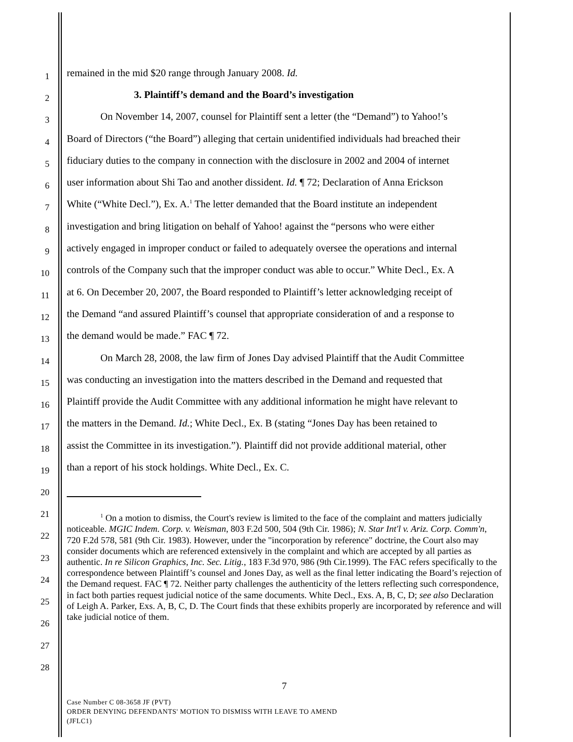1 remained in the mid $20 range through January 2008. Id.
2 3. Plaintiff’s demand and the Board’s investigation
3 On November 14, 2007, counsel for Plaintiff sent a letter (the “Demand”) to Yahoo!’s
4 Board of Directors (“the Board”) alleging that certain unidentified individuals had breached their
5 fiduciary duties to the company in connection with the disclosure in 2002 and 2004 of internet
6 user information about Shi Tao and another dissident. Id. ¶ 72; Declaration of Anna Erickson
7 White (“White Decl.”), Ex. A.<sup>1</sup> The letter demanded that the Board institute an independent
8 investigation and bring litigation on behalf of Yahoo! against the “persons who were either
9 actively engaged in improper conduct or failed to adequately oversee the operations and internal
10 controls of the Company such that the improper conduct was able to occur.” White Decl., Ex. A
11 at 6. On December 20, 2007, the Board responded to Plaintiff’s letter acknowledging receipt of
12 the Demand “and assured Plaintiff’s counsel that appropriate consideration of and a response to
13 the demand would be made.” FAC ¶ 72.
14 On March 28, 2008, the law firm of Jones Day advised Plaintiff that the Audit Committee
15 was conducting an investigation into the matters described in the Demand and requested that
16 Plaintiff provide the Audit Committee with any additional information he might have relevant to
17 the matters in the Demand. Id.; White Decl., Ex. B (stating “Jones Day has been retained to
18 assist the Committee in its investigation.”). Plaintiff did not provide additional material, other
19 than a report of his stock holdings. White Decl., Ex. C.
20
21
22
23
24
25
26
27
28
<sup>1</sup> On a motion to dismiss, the Court's review is limited to the face of the complaint and matters judicially noticeable. MGIC Indem. Corp. v. Weisman, 803 F.2d 500, 504 (9th Cir. 1986); N. Star Int'l v. Ariz. Corp. Comm'n, 720 F.2d 578, 581 (9th Cir. 1983). However, under the "incorporation by reference" doctrine, the Court also may consider documents which are referenced extensively in the complaint and which are accepted by all parties as authentic. In re Silicon Graphics, Inc. Sec. Litig., 183 F.3d 970, 986 (9th Cir.1999). The FAC refers specifically to the correspondence between Plaintiff’s counsel and Jones Day, as well as the final letter indicating the Board’s rejection of the Demand request. FAC ¶ 72. Neither party challenges the authenticity of the letters reflecting such correspondence, in fact both parties request judicial notice of the same documents. White Decl., Exs. A, B, C, D; see also Declaration of Leigh A. Parker, Exs. A, B, C, D. The Court finds that these exhibits properly are incorporated by reference and will take judicial notice of them.
7
Case Number C 08-3658 JF (PVT)
ORDER DENYING DEFENDANTS' MOTION TO DISMISS WITH LEAVE TO AMEND
(JFLC1)